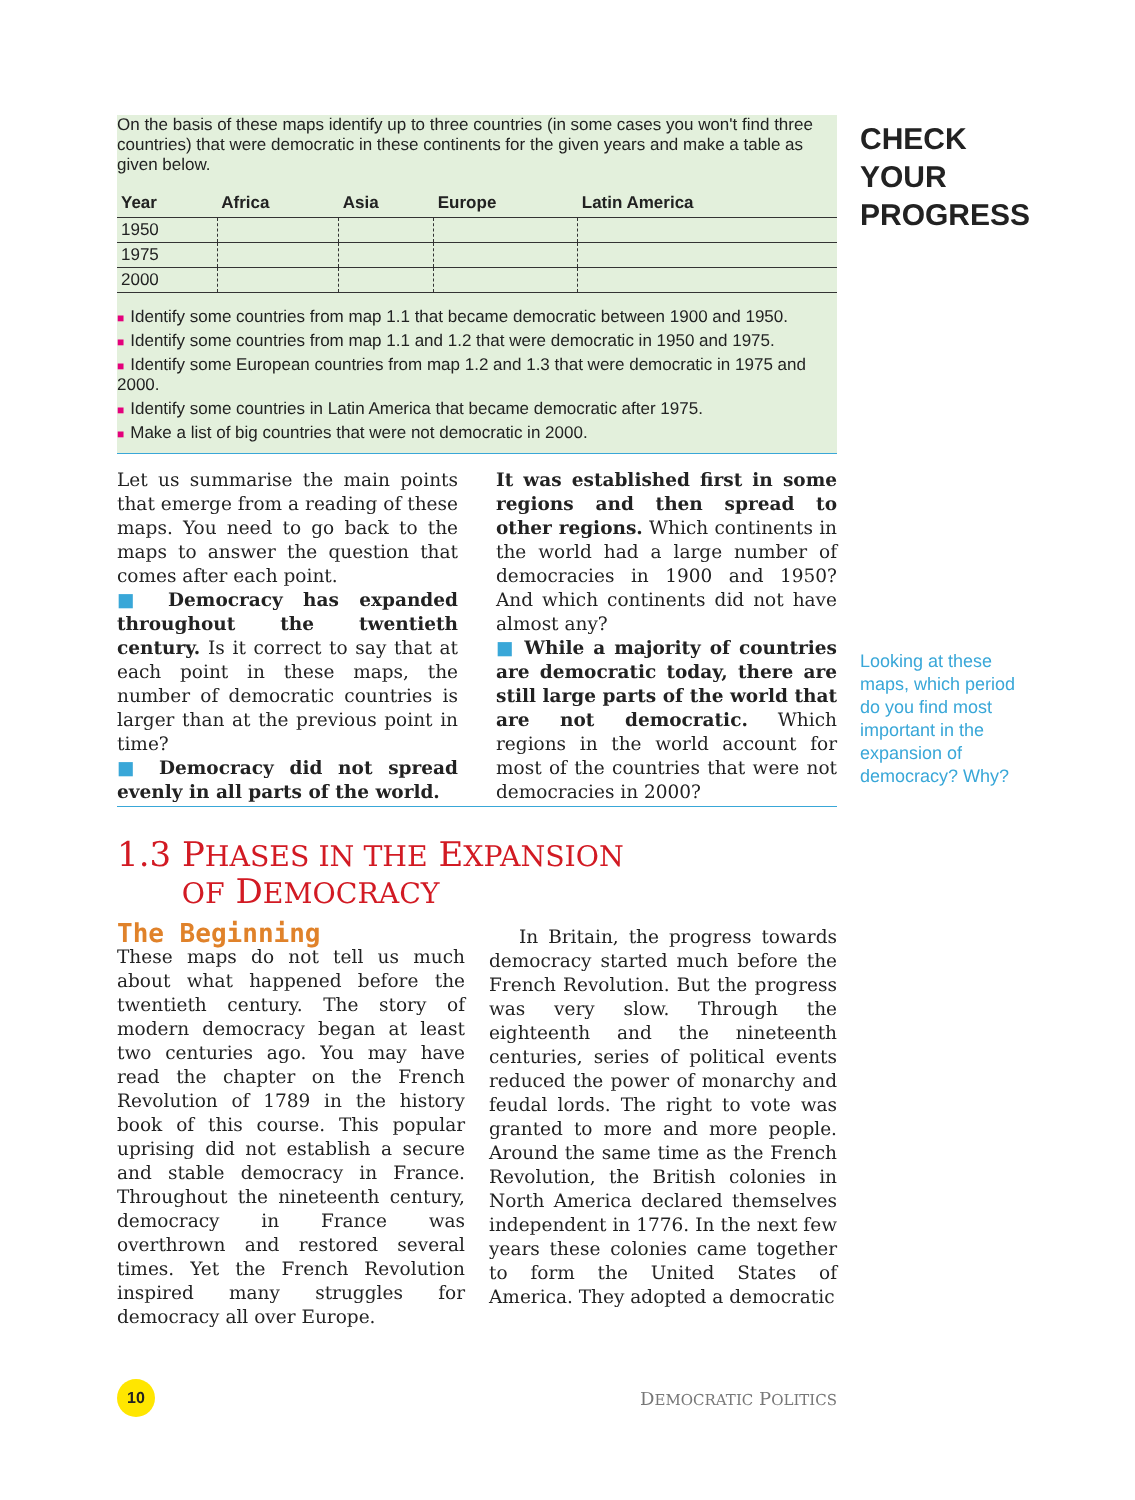CHECK
YOUR
PROGRESS
Looking at these maps, which period do you find most important in the expansion of democracy? Why?
On the basis of these maps identify up to three countries (in some cases you won't find three countries) that were democratic in these continents for the given years and make a table as given below.
| Year | Africa | Asia | Europe | Latin America |
| --- | --- | --- | --- | --- |
| 1950 | | | | |
| 1975 | | | | |
| 2000 | | | | |
■ Identify some countries from map 1.1 that became democratic between 1900 and 1950.
■ Identify some countries from map 1.1 and 1.2 that were democratic in 1950 and 1975.
■ Identify some European countries from map 1.2 and 1.3 that were democratic in 1975 and 2000.
■ Identify some countries in Latin America that became democratic after 1975.
■ Make a list of big countries that were not democratic in 2000.
Let us summarise the main points that emerge from a reading of these maps. You need to go back to the maps to answer the question that comes after each point.
■ Democracy has expanded throughout the twentieth century. Is it correct to say that at each point in these maps, the number of democratic countries is larger than at the previous point in time?
■ Democracy did not spread evenly in all parts of the world.
It was established first in some regions and then spread to other regions. Which continents in the world had a large number of democracies in 1900 and 1950? And which continents did not have almost any?
■ While a majority of countries are democratic today, there are still large parts of the world that are not democratic. Which regions in the world account for most of the countries that were not democracies in 2000?
1.3 PHASES IN THE EXPANSION
OF DEMOCRACY
The Beginning
These maps do not tell us much about what happened before the twentieth century. The story of modern democracy began at least two centuries ago. You may have read the chapter on the French Revolution of 1789 in the history book of this course. This popular uprising did not establish a secure and stable democracy in France. Throughout the nineteenth century, democracy in France was overthrown and restored several times. Yet the French Revolution inspired many struggles for democracy all over Europe.
In Britain, the progress towards democracy started much before the French Revolution. But the progress was very slow. Through the eighteenth and the nineteenth centuries, series of political events reduced the power of monarchy and feudal lords. The right to vote was granted to more and more people. Around the same time as the French Revolution, the British colonies in North America declared themselves independent in 1776. In the next few years these colonies came together to form the United States of America. They adopted a democratic
10
DEMOCRATIC POLITICS